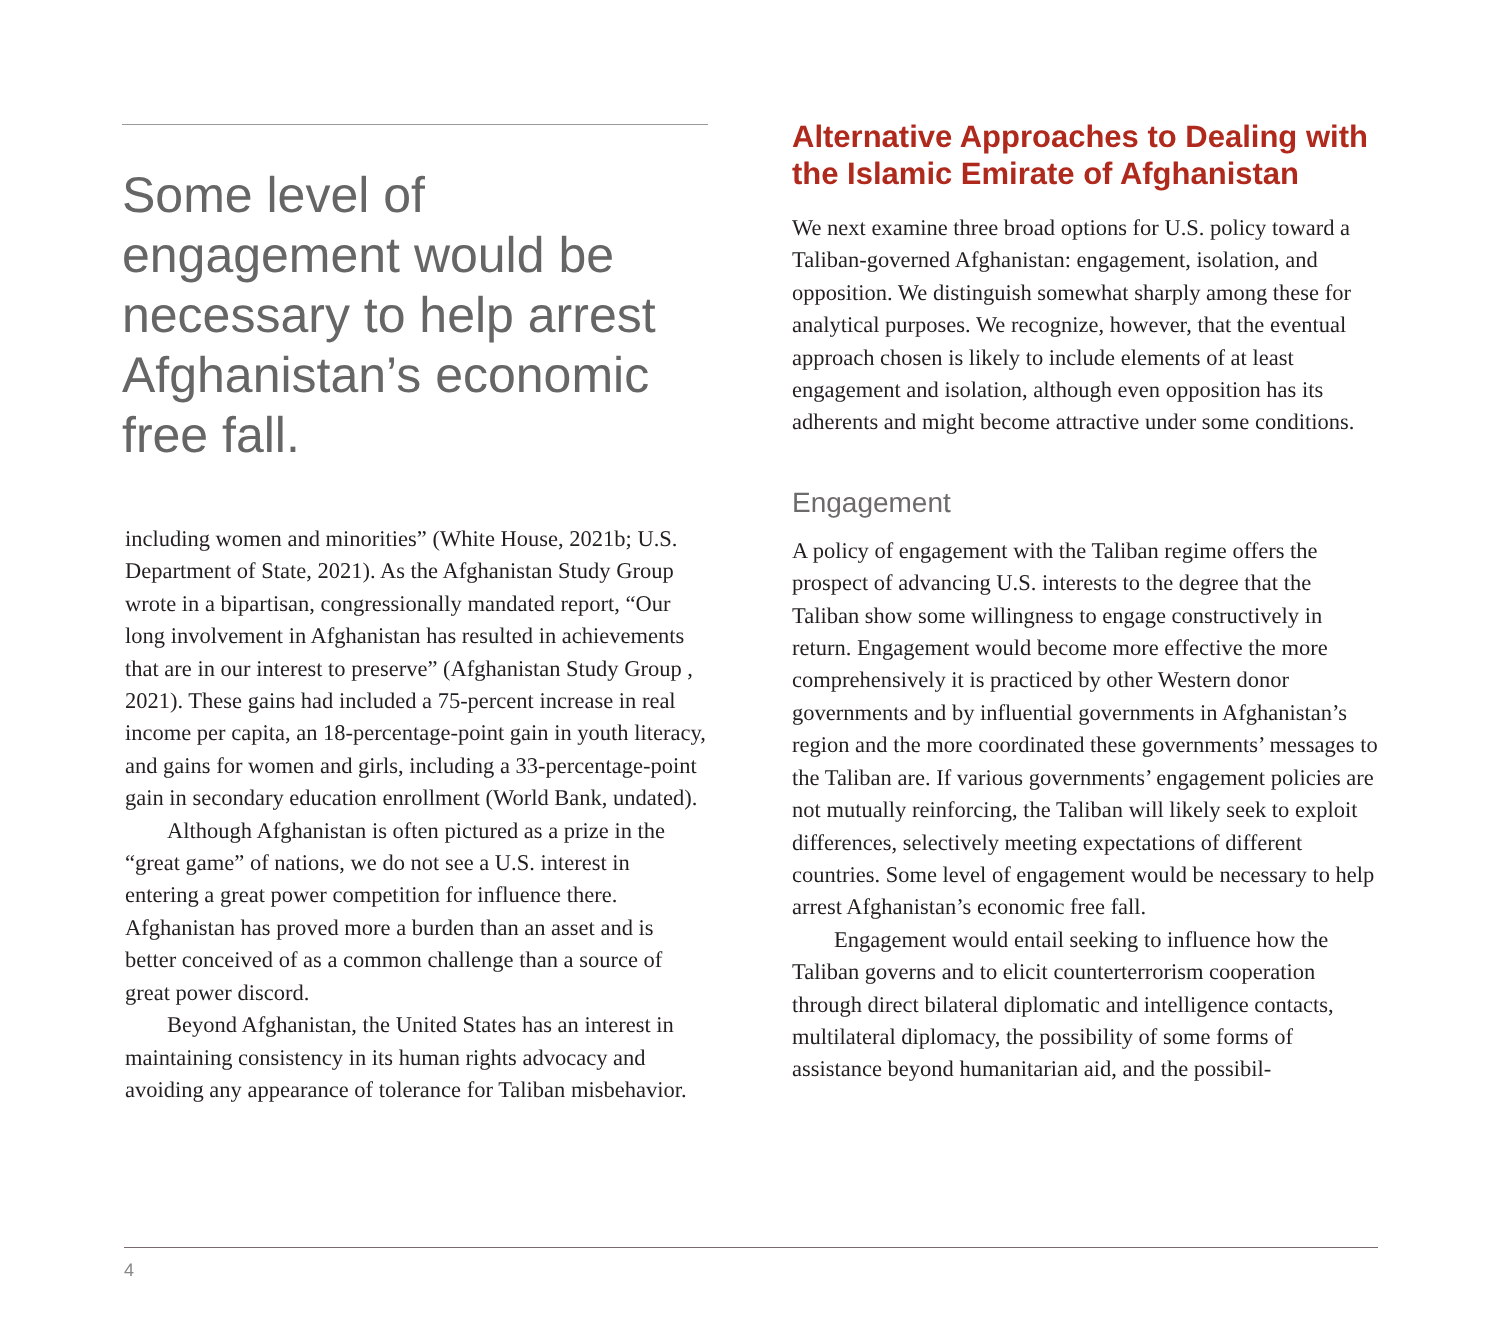Some level of engagement would be necessary to help arrest Afghanistan’s economic free fall.
including women and minorities” (White House, 2021b; U.S. Department of State, 2021). As the Afghanistan Study Group wrote in a bipartisan, congressionally mandated report, “Our long involvement in Afghanistan has resulted in achievements that are in our interest to preserve” (Afghanistan Study Group , 2021). These gains had included a 75-percent increase in real income per capita, an 18-percentage-point gain in youth literacy, and gains for women and girls, including a 33-percentage-point gain in secondary education enrollment (World Bank, undated).
Although Afghanistan is often pictured as a prize in the “great game” of nations, we do not see a U.S. interest in entering a great power competition for influence there. Afghanistan has proved more a burden than an asset and is better conceived of as a common challenge than a source of great power discord.
Beyond Afghanistan, the United States has an interest in maintaining consistency in its human rights advocacy and avoiding any appearance of tolerance for Taliban misbehavior.
Alternative Approaches to Dealing with the Islamic Emirate of Afghanistan
We next examine three broad options for U.S. policy toward a Taliban-governed Afghanistan: engagement, isolation, and opposition. We distinguish somewhat sharply among these for analytical purposes. We recognize, however, that the eventual approach chosen is likely to include elements of at least engagement and isolation, although even opposition has its adherents and might become attractive under some conditions.
Engagement
A policy of engagement with the Taliban regime offers the prospect of advancing U.S. interests to the degree that the Taliban show some willingness to engage constructively in return. Engagement would become more effective the more comprehensively it is practiced by other Western donor governments and by influential governments in Afghanistan’s region and the more coordinated these governments’ messages to the Taliban are. If various governments’ engagement policies are not mutually reinforcing, the Taliban will likely seek to exploit differences, selectively meeting expectations of different countries. Some level of engagement would be necessary to help arrest Afghanistan’s economic free fall.
Engagement would entail seeking to influence how the Taliban governs and to elicit counterterrorism cooperation through direct bilateral diplomatic and intelligence contacts, multilateral diplomacy, the possibility of some forms of assistance beyond humanitarian aid, and the possibil-
4